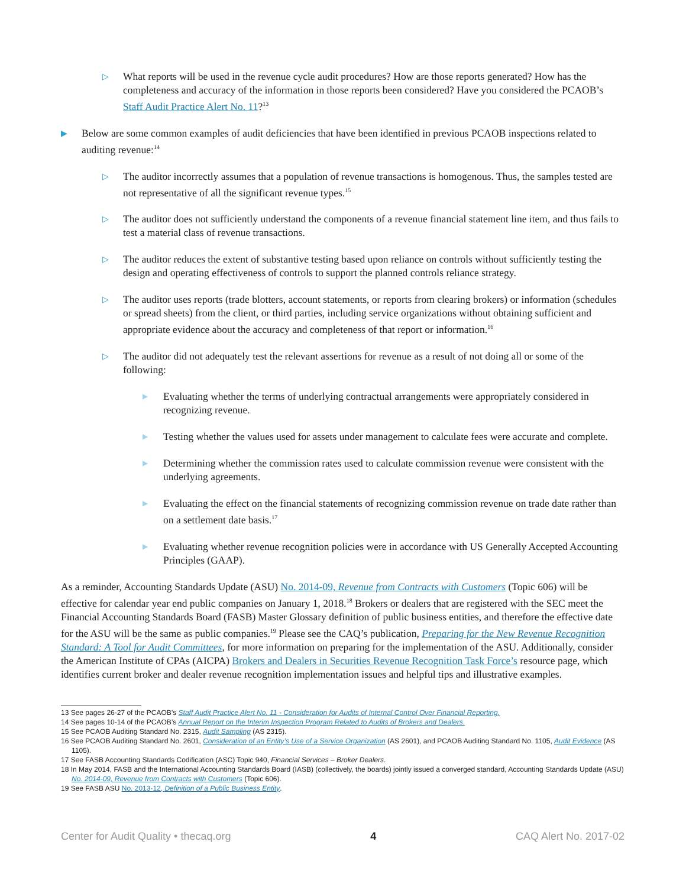▷
What reports will be used in the revenue cycle audit procedures? How are those reports generated? How has the completeness and accuracy of the information in those reports been considered? Have you considered the PCAOB’s Staff Audit Practice Alert No. 11?<sup>13</sup>
▶
Below are some common examples of audit deficiencies that have been identified in previous PCAOB inspections related to auditing revenue:<sup>14</sup>
▷
The auditor incorrectly assumes that a population of revenue transactions is homogenous. Thus, the samples tested are not representative of all the significant revenue types.<sup>15</sup>
▷
The auditor does not sufficiently understand the components of a revenue financial statement line item, and thus fails to test a material class of revenue transactions.
▷
The auditor reduces the extent of substantive testing based upon reliance on controls without sufficiently testing the design and operating effectiveness of controls to support the planned controls reliance strategy.
▷
The auditor uses reports (trade blotters, account statements, or reports from clearing brokers) or information (schedules or spread sheets) from the client, or third parties, including service organizations without obtaining sufficient and appropriate evidence about the accuracy and completeness of that report or information.<sup>16</sup>
▷
The auditor did not adequately test the relevant assertions for revenue as a result of not doing all or some of the following:
▶
Evaluating whether the terms of underlying contractual arrangements were appropriately considered in recognizing revenue.
▶
Testing whether the values used for assets under management to calculate fees were accurate and complete.
▶
Determining whether the commission rates used to calculate commission revenue were consistent with the underlying agreements.
▶
Evaluating the effect on the financial statements of recognizing commission revenue on trade date rather than on a settlement date basis.<sup>17</sup>
▶
Evaluating whether revenue recognition policies were in accordance with US Generally Accepted Accounting Principles (GAAP).
As a reminder, Accounting Standards Update (ASU) No. 2014-09, Revenue from Contracts with Customers (Topic 606) will be effective for calendar year end public companies on January 1, 2018.<sup>18</sup> Brokers or dealers that are registered with the SEC meet the Financial Accounting Standards Board (FASB) Master Glossary definition of public business entities, and therefore the effective date for the ASU will be the same as public companies.<sup>19</sup> Please see the CAQ’s publication, Preparing for the New Revenue Recognition Standard: A Tool for Audit Committees, for more information on preparing for the implementation of the ASU. Additionally, consider the American Institute of CPAs (AICPA) Brokers and Dealers in Securities Revenue Recognition Task Force’s resource page, which identifies current broker and dealer revenue recognition implementation issues and helpful tips and illustrative examples.
13 See pages 26-27 of the PCAOB’s Staff Audit Practice Alert No. 11 - Consideration for Audits of Internal Control Over Financial Reporting.
14 See pages 10-14 of the PCAOB’s Annual Report on the Interim Inspection Program Related to Audits of Brokers and Dealers.
15 See PCAOB Auditing Standard No. 2315, Audit Sampling (AS 2315).
16 See PCAOB Auditing Standard No. 2601, Consideration of an Entity’s Use of a Service Organization (AS 2601), and PCAOB Auditing Standard No. 1105, Audit Evidence (AS 1105).
17 See FASB Accounting Standards Codification (ASC) Topic 940, Financial Services – Broker Dealers.
18 In May 2014, FASB and the International Accounting Standards Board (IASB) (collectively, the boards) jointly issued a converged standard, Accounting Standards Update (ASU) No. 2014-09, Revenue from Contracts with Customers (Topic 606).
19 See FASB ASU No. 2013-12, Definition of a Public Business Entity.
Center for Audit Quality • thecaq.org 4 CAQ Alert No. 2017-02